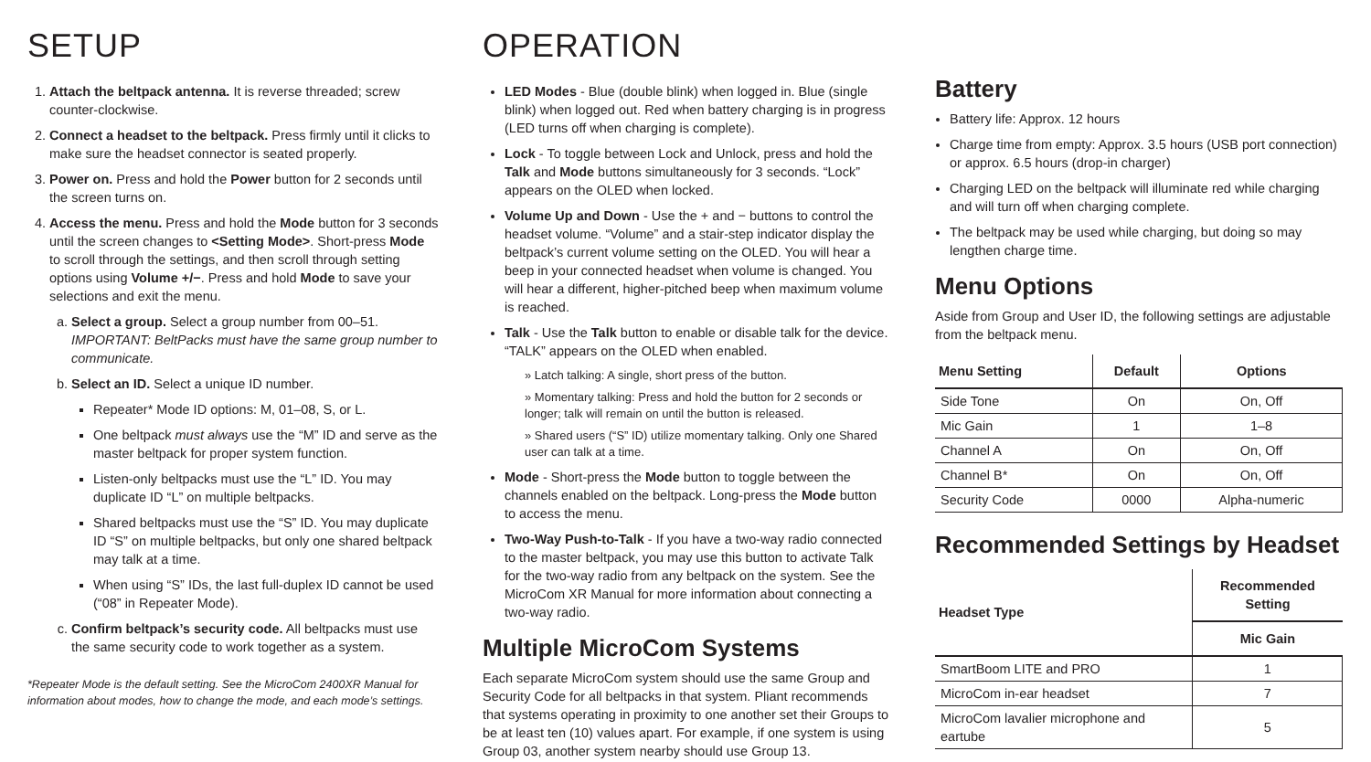SETUP
1. Attach the beltpack antenna. It is reverse threaded; screw counter-clockwise.
2. Connect a headset to the beltpack. Press firmly until it clicks to make sure the headset connector is seated properly.
3. Power on. Press and hold the Power button for 2 seconds until the screen turns on.
4. Access the menu. Press and hold the Mode button for 3 seconds until the screen changes to <Setting Mode>. Short-press Mode to scroll through the settings, and then scroll through setting options using Volume +/−. Press and hold Mode to save your selections and exit the menu.
a. Select a group. Select a group number from 00–51. IMPORTANT: BeltPacks must have the same group number to communicate.
b. Select an ID. Select a unique ID number.
Repeater* Mode ID options: M, 01–08, S, or L.
One beltpack must always use the “M” ID and serve as the master beltpack for proper system function.
Listen-only beltpacks must use the “L” ID. You may duplicate ID “L” on multiple beltpacks.
Shared beltpacks must use the “S” ID. You may duplicate ID “S” on multiple beltpacks, but only one shared beltpack may talk at a time.
When using “S” IDs, the last full-duplex ID cannot be used (“08” in Repeater Mode).
c. Confirm beltpack’s security code. All beltpacks must use the same security code to work together as a system.
*Repeater Mode is the default setting. See the MicroCom 2400XR Manual for information about modes, how to change the mode, and each mode’s settings.
OPERATION
LED Modes - Blue (double blink) when logged in. Blue (single blink) when logged out. Red when battery charging is in progress (LED turns off when charging is complete).
Lock - To toggle between Lock and Unlock, press and hold the Talk and Mode buttons simultaneously for 3 seconds. “Lock” appears on the OLED when locked.
Volume Up and Down - Use the + and − buttons to control the headset volume. “Volume” and a stair-step indicator display the beltpack’s current volume setting on the OLED. You will hear a beep in your connected headset when volume is changed. You will hear a different, higher-pitched beep when maximum volume is reached.
Talk - Use the Talk button to enable or disable talk for the device. “TALK” appears on the OLED when enabled.
» Latch talking: A single, short press of the button.
» Momentary talking: Press and hold the button for 2 seconds or longer; talk will remain on until the button is released.
» Shared users (“S” ID) utilize momentary talking. Only one Shared user can talk at a time.
Mode - Short-press the Mode button to toggle between the channels enabled on the beltpack. Long-press the Mode button to access the menu.
Two-Way Push-to-Talk - If you have a two-way radio connected to the master beltpack, you may use this button to activate Talk for the two-way radio from any beltpack on the system. See the MicroCom XR Manual for more information about connecting a two-way radio.
Multiple MicroCom Systems
Each separate MicroCom system should use the same Group and Security Code for all beltpacks in that system. Pliant recommends that systems operating in proximity to one another set their Groups to be at least ten (10) values apart. For example, if one system is using Group 03, another system nearby should use Group 13.
Battery
Battery life: Approx. 12 hours
Charge time from empty: Approx. 3.5 hours (USB port connection) or approx. 6.5 hours (drop-in charger)
Charging LED on the beltpack will illuminate red while charging and will turn off when charging complete.
The beltpack may be used while charging, but doing so may lengthen charge time.
Menu Options
Aside from Group and User ID, the following settings are adjustable from the beltpack menu.
| Menu Setting | Default | Options |
| --- | --- | --- |
| Side Tone | On | On, Off |
| Mic Gain | 1 | 1–8 |
| Channel A | On | On, Off |
| Channel B* | On | On, Off |
| Security Code | 0000 | Alpha-numeric |
Recommended Settings by Headset
| Headset Type | Recommended Setting |
| --- | --- |
| | Mic Gain |
| SmartBoom LITE and PRO | 1 |
| MicroCom in-ear headset | 7 |
| MicroCom lavalier microphone and eartube | 5 |